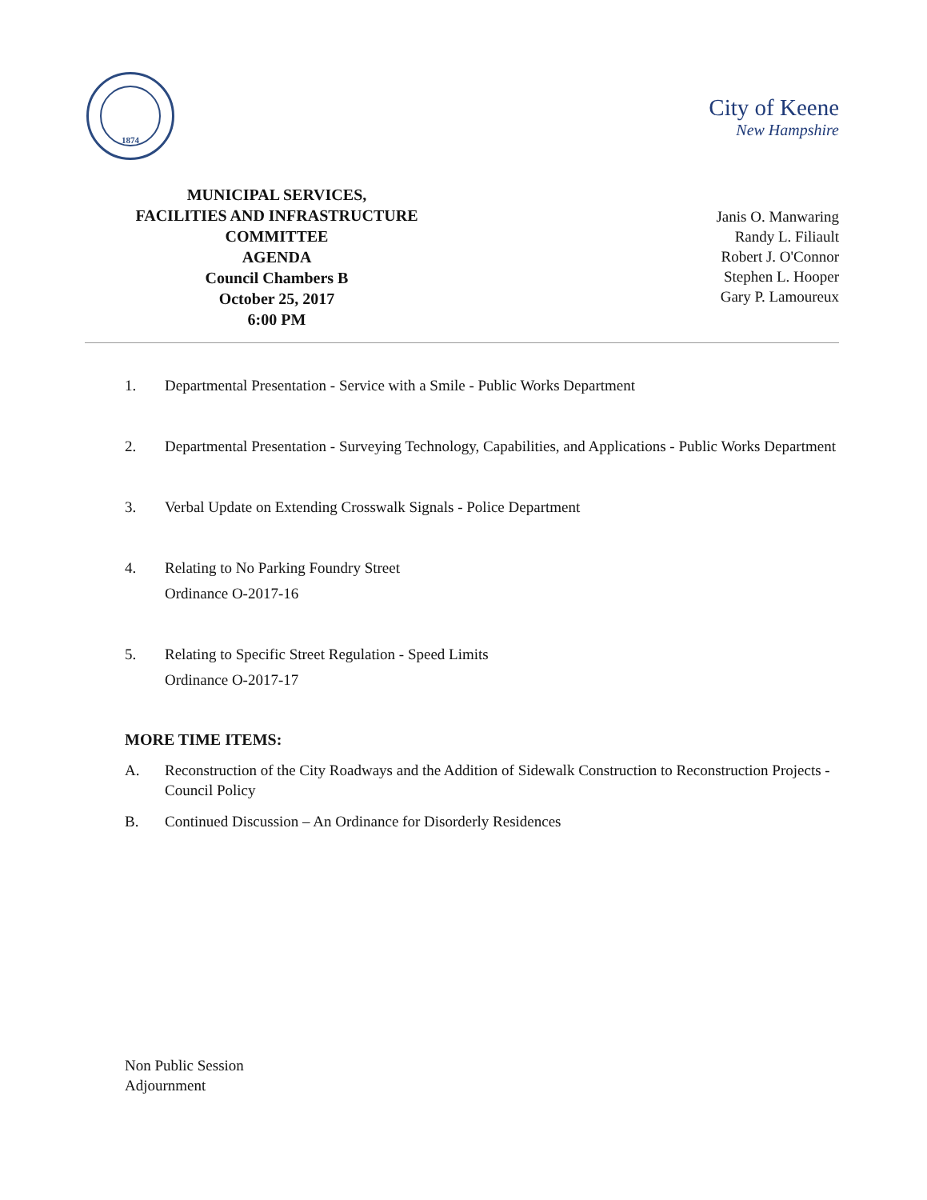1874
City of Keene
New Hampshire
MUNICIPAL SERVICES,
FACILITIES AND INFRASTRUCTURE
COMMITTEE
AGENDA
Council Chambers B
October 25, 2017
6:00 PM
Janis O. Manwaring
Randy L. Filiault
Robert J. O'Connor
Stephen L. Hooper
Gary P. Lamoureux
1. Departmental Presentation - Service with a Smile - Public Works Department
2. Departmental Presentation - Surveying Technology, Capabilities, and Applications - Public Works Department
3. Verbal Update on Extending Crosswalk Signals - Police Department
4. Relating to No Parking Foundry Street
Ordinance O-2017-16
5. Relating to Specific Street Regulation - Speed Limits
Ordinance O-2017-17
MORE TIME ITEMS:
A. Reconstruction of the City Roadways and the Addition of Sidewalk Construction to Reconstruction Projects - Council Policy
B. Continued Discussion – An Ordinance for Disorderly Residences
Non Public Session
Adjournment